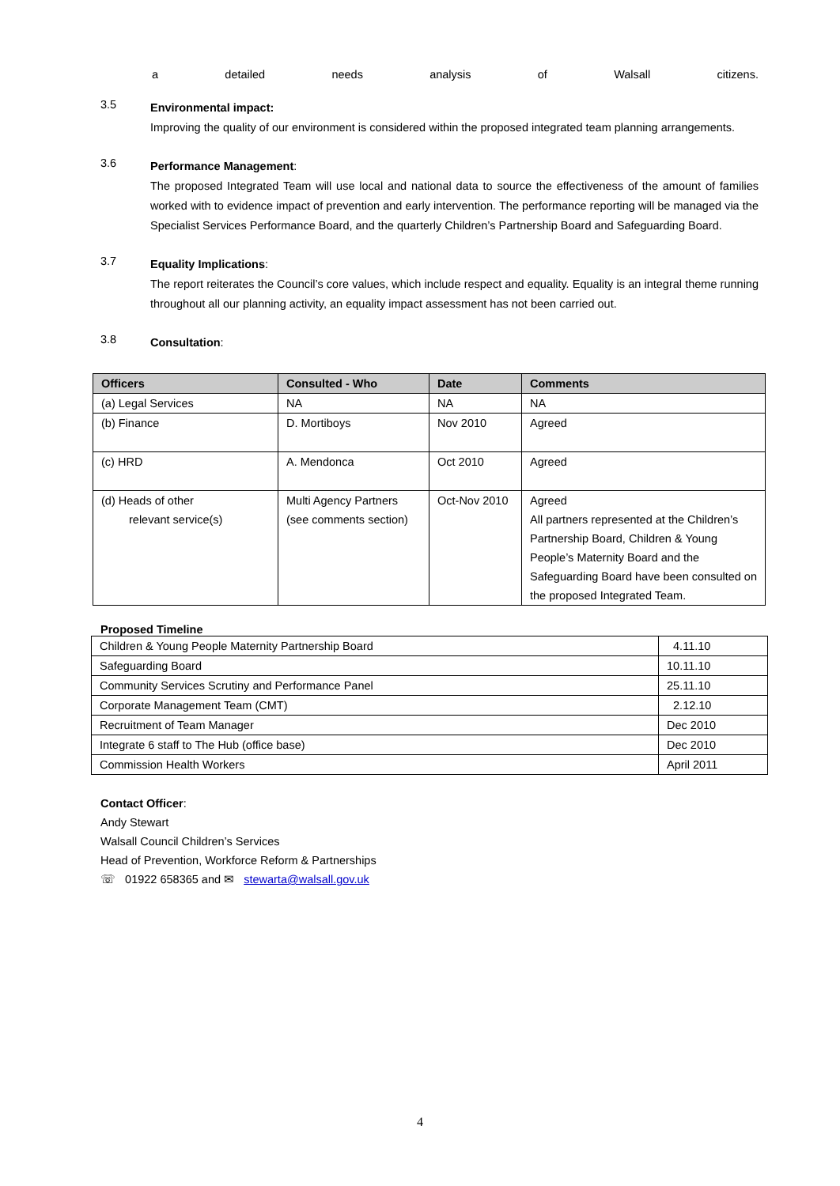a detailed needs analysis of Walsall citizens.
3.5
Environmental impact:
Improving the quality of our environment is considered within the proposed integrated team planning arrangements.
3.6
Performance Management:
The proposed Integrated Team will use local and national data to source the effectiveness of the amount of families worked with to evidence impact of prevention and early intervention. The performance reporting will be managed via the Specialist Services Performance Board, and the quarterly Children’s Partnership Board and Safeguarding Board.
3.7
Equality Implications:
The report reiterates the Council’s core values, which include respect and equality. Equality is an integral theme running throughout all our planning activity, an equality impact assessment has not been carried out.
3.8
Consultation:
| Officers | Consulted - Who | Date | Comments |
| --- | --- | --- | --- |
| (a) Legal Services | NA | NA | NA |
| (b) Finance | D. Mortiboys | Nov 2010 | Agreed |
| (c) HRD | A. Mendonca | Oct 2010 | Agreed |
| (d) Heads of other relevant service(s) | Multi Agency Partners (see comments section) | Oct-Nov 2010 | Agreed All partners represented at the Children’s Partnership Board, Children & Young People’s Maternity Board and the Safeguarding Board have been consulted on the proposed Integrated Team. |
Proposed Timeline
| Children & Young People Maternity Partnership Board | 4.11.10 |
| Safeguarding Board | 10.11.10 |
| Community Services Scrutiny and Performance Panel | 25.11.10 |
| Corporate Management Team (CMT) | 2.12.10 |
| Recruitment of Team Manager | Dec 2010 |
| Integrate 6 staff to The Hub (office base) | Dec 2010 |
| Commission Health Workers | April 2011 |
Contact Officer:
Andy Stewart
Walsall Council Children’s Services
Head of Prevention, Workforce Reform & Partnerships
☏ 01922 658365 and ✉ stewarta@walsall.gov.uk
4